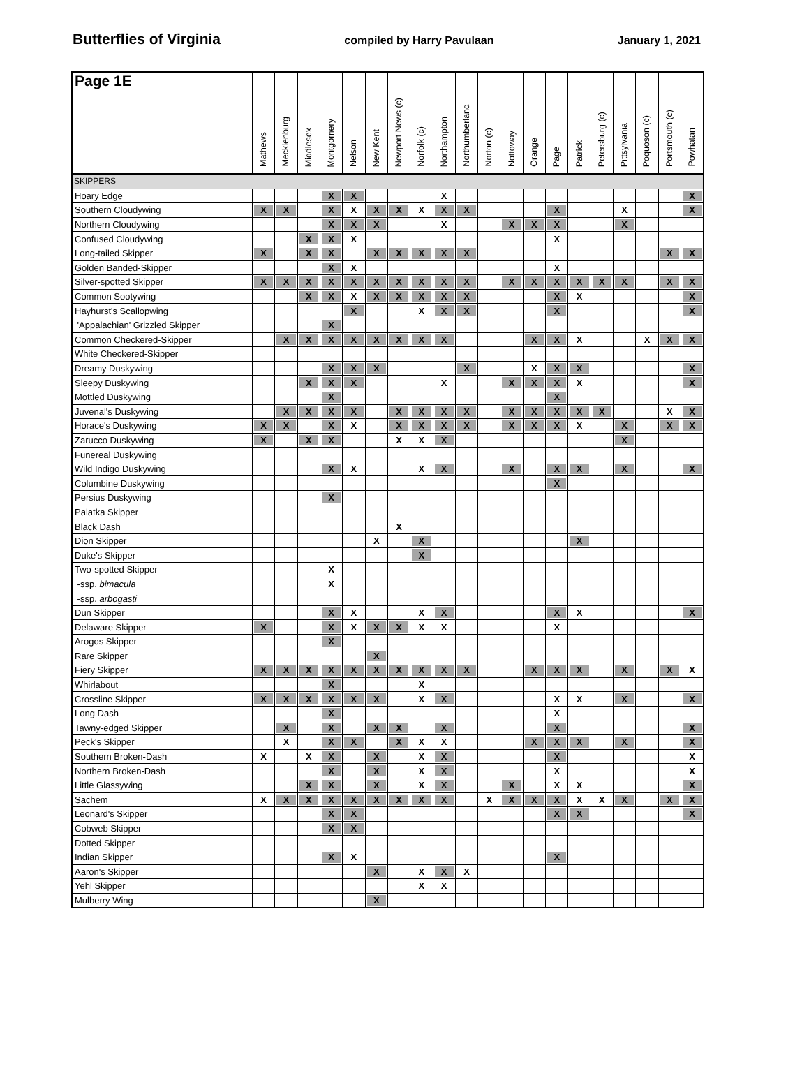Butterflies of Virginia compiled by Harry Pavulaan January 1, 2021
| Page 1E | Mathews | Mecklenburg | Middlesex | Montgomery | Nelson | New Kent | Newport News (c) | Norfolk (c) | Northampton | Northumberland | Norton (c) | Nottoway | Orange | Page | Patrick | Petersburg (c) | Pittsylvania | Poquoson (c) | Portsmouth (c) | Powhatan |
| --- | --- | --- | --- | --- | --- | --- | --- | --- | --- | --- | --- | --- | --- | --- | --- | --- | --- | --- | --- | --- |
| SKIPPERS | | | | | | | | | | | | | | | | | | | | |
| Hoary Edge | | | | X | X | | | | X | | | | | | | | | | | X |
| Southern Cloudywing | X | X | | X | X | X | X | X | X | X | | | | X | | | X | | | X |
| Northern Cloudywing | | | | X | X | X | | | X | | | X | X | X | | | X | | | |
| Confused Cloudywing | | | X | X | X | | | | | | | | | X | | | | | | |
| Long-tailed Skipper | X | | X | X | | X | X | X | X | X | | | | | | | | | X | X |
| Golden Banded-Skipper | | | | X | X | | | | | | | | | X | | | | | | |
| Silver-spotted Skipper | X | X | X | X | X | X | X | X | X | X | | X | X | X | X | X | X | | X | X |
| Common Sootywing | | | X | X | X | X | X | X | X | X | | | | X | X | | | | | X |
| Hayhurst's Scallopwing | | | | | X | | | X | X | X | | | | X | | | | | | X |
| 'Appalachian' Grizzled Skipper | | | | X | | | | | | | | | | | | | | | | |
| Common Checkered-Skipper | | X | X | X | X | X | X | X | X | | | | X | X | X | | | X | X | X |
| White Checkered-Skipper | | | | | | | | | | | | | | | | | | | | |
| Dreamy Duskywing | | | | X | X | X | | | | X | | | X | X | X | | | | | X |
| Sleepy Duskywing | | | X | X | X | | | | X | | | X | X | X | X | | | | | X |
| Mottled Duskywing | | | | X | | | | | | | | | | X | | | | | | |
| Juvenal's Duskywing | | X | X | X | X | | X | X | X | X | | X | X | X | X | X | | | X | X |
| Horace's Duskywing | X | X | | X | X | | X | X | X | X | | X | X | X | X | | X | | X | X |
| Zarucco Duskywing | X | | X | X | | | X | X | X | | | | | | | | X | | | |
| Funereal Duskywing | | | | | | | | | | | | | | | | | | | | |
| Wild Indigo Duskywing | | | | X | X | | | X | X | | | X | | X | X | | X | | | X |
| Columbine Duskywing | | | | | | | | | | | | | | X | | | | | | |
| Persius Duskywing | | | | X | | | | | | | | | | | | | | | | |
| Palatka Skipper | | | | | | | | | | | | | | | | | | | | |
| Black Dash | | | | | | | X | | | | | | | | | | | | | |
| Dion Skipper | | | | | | X | | X | | | | | | | X | | | | | |
| Duke's Skipper | | | | | | | | X | | | | | | | | | | | | |
| Two-spotted Skipper | | | | X | | | | | | | | | | | | | | | | |
| -ssp. bimacula | | | | X | | | | | | | | | | | | | | | | |
| -ssp. arbogasti | | | | | | | | | | | | | | | | | | | | |
| Dun Skipper | | | | X | X | | | X | X | | | | | X | X | | | | | X |
| Delaware Skipper | X | | | X | X | X | X | X | X | | | | | X | | | | | | |
| Arogos Skipper | | | | X | | | | | | | | | | | | | | | | |
| Rare Skipper | | | | | | X | | | | | | | | | | | | | | |
| Fiery Skipper | X | X | X | X | X | X | X | X | X | X | | | X | X | X | | X | | X | X |
| Whirlabout | | | | X | | | | X | | | | | | | | | | | | |
| Crossline Skipper | X | X | X | X | X | X | | X | X | | | | | X | X | | X | | | X |
| Long Dash | | | | X | | | | | | | | | | X | | | | | | |
| Tawny-edged Skipper | | X | | X | | X | X | | X | | | | | X | | | | | | X |
| Peck's Skipper | | X | | X | X | | X | X | X | | | | X | X | X | | X | | | X |
| Southern Broken-Dash | X | | X | X | | X | | X | X | | | | | X | | | | | | X |
| Northern Broken-Dash | | | | X | | X | | X | X | | | | | X | | | | | | X |
| Little Glassywing | | | X | X | | X | | X | X | | | X | | X | X | | | | | X |
| Sachem | X | X | X | X | X | X | X | X | X | | X | X | X | X | X | X | X | | X | X |
| Leonard's Skipper | | | | X | X | | | | | | | | | X | X | | | | | X |
| Cobweb Skipper | | | | X | X | | | | | | | | | | | | | | | |
| Dotted Skipper | | | | | | | | | | | | | | | | | | | | |
| Indian Skipper | | | | X | X | | | | | | | | | X | | | | | | |
| Aaron's Skipper | | | | | | X | | X | X | X | | | | | | | | | | |
| Yehl Skipper | | | | | | | | X | X | | | | | | | | | | | |
| Mulberry Wing | | | | | | X | | | | | | | | | | | | | | |